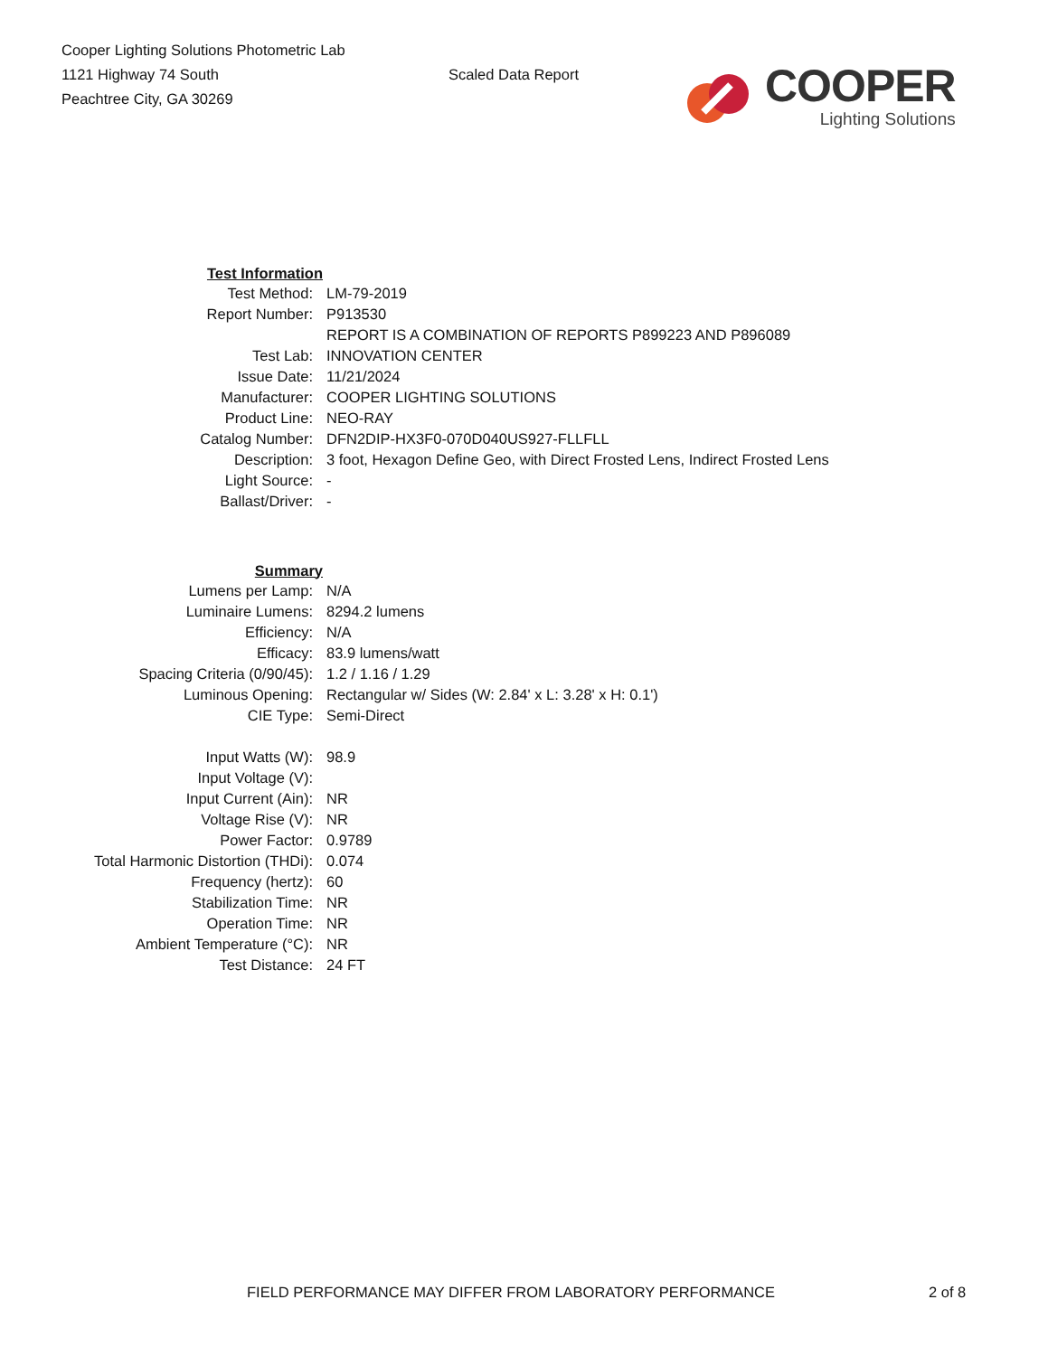Cooper Lighting Solutions Photometric Lab
1121 Highway 74 South
Peachtree City, GA 30269
Scaled Data Report
COOPER
Lighting Solutions
| Test Information | |
| Test Method: | LM-79-2019 |
| Report Number: | P913530 |
| | REPORT IS A COMBINATION OF REPORTS P899223 AND P896089 |
| Test Lab: | INNOVATION CENTER |
| Issue Date: | 11/21/2024 |
| Manufacturer: | COOPER LIGHTING SOLUTIONS |
| Product Line: | NEO-RAY |
| Catalog Number: | DFN2DIP-HX3F0-070D040US927-FLLFLL |
| Description: | 3 foot, Hexagon Define Geo, with Direct Frosted Lens, Indirect Frosted Lens |
| Light Source: | - |
| Ballast/Driver: | - |
| Summary | |
| Lumens per Lamp: | N/A |
| Luminaire Lumens: | 8294.2 lumens |
| Efficiency: | N/A |
| Efficacy: | 83.9 lumens/watt |
| Spacing Criteria (0/90/45): | 1.2 / 1.16 / 1.29 |
| Luminous Opening: | Rectangular w/ Sides (W: 2.84' x L: 3.28' x H: 0.1') |
| CIE Type: | Semi-Direct |
| Input Watts (W): | 98.9 |
| Input Voltage (V): | |
| Input Current (Ain): | NR |
| Voltage Rise (V): | NR |
| Power Factor: | 0.9789 |
| Total Harmonic Distortion (THDi): | 0.074 |
| Frequency (hertz): | 60 |
| Stabilization Time: | NR |
| Operation Time: | NR |
| Ambient Temperature (°C): | NR |
| Test Distance: | 24 FT |
FIELD PERFORMANCE MAY DIFFER FROM LABORATORY PERFORMANCE 2 of 8